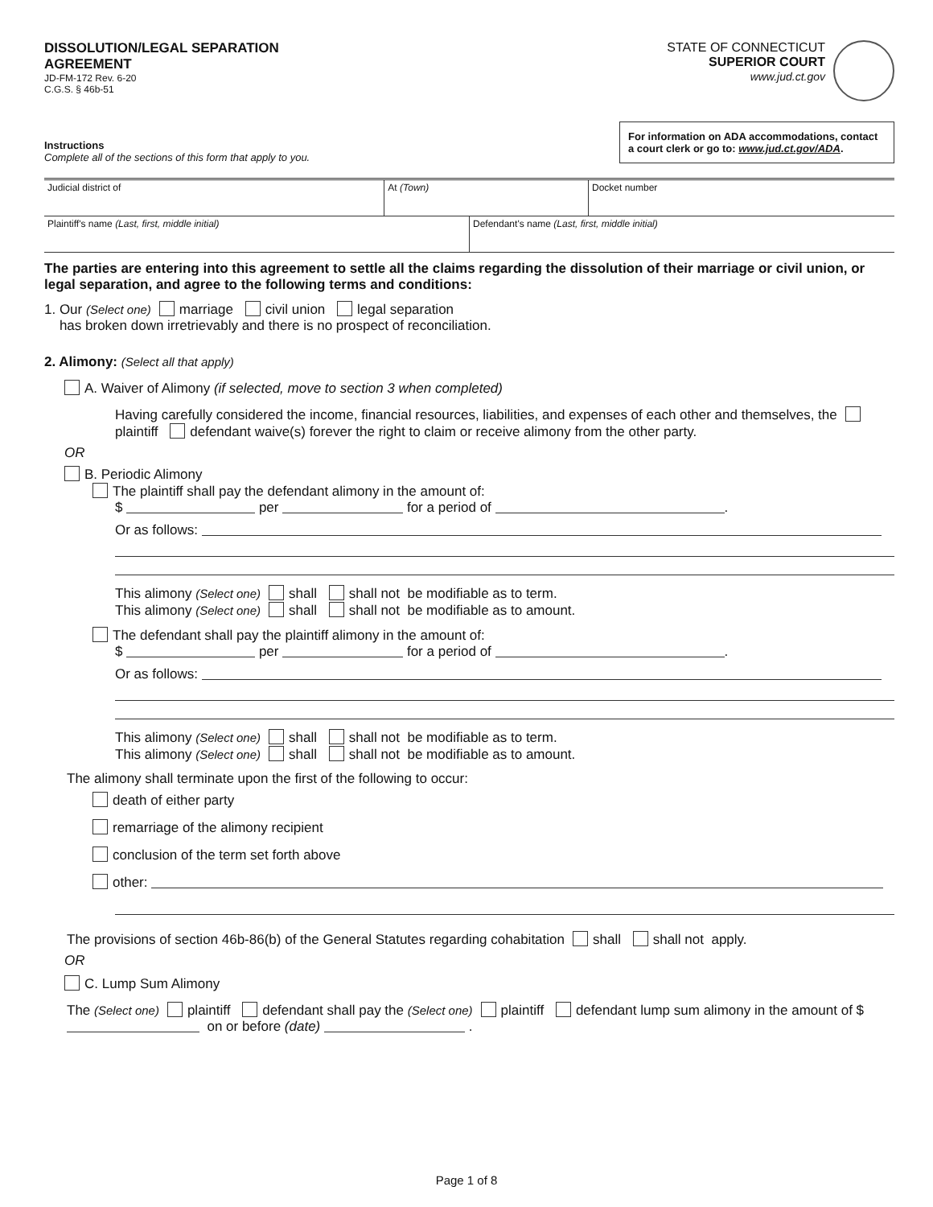DISSOLUTION/LEGAL SEPARATION
AGREEMENT
JD-FM-172 Rev. 6-20
C.G.S. § 46b-51
STATE OF CONNECTICUT
SUPERIOR COURT
www.jud.ct.gov
Instructions
Complete all of the sections of this form that apply to you.
For information on ADA accommodations, contact a court clerk or go to: www.jud.ct.gov/ADA.
| Judicial district of | At (Town) | Docket number |
| Plaintiff's name (Last, first, middle initial) | Defendant's name (Last, first, middle initial) |
The parties are entering into this agreement to settle all the claims regarding the dissolution of their marriage or civil union, or legal separation, and agree to the following terms and conditions:
1. Our (Select one) marriage civil union legal separation
has broken down irretrievably and there is no prospect of reconciliation.
2. Alimony: (Select all that apply)
A. Waiver of Alimony (if selected, move to section 3 when completed)
Having carefully considered the income, financial resources, liabilities, and expenses of each other and themselves, the plaintiff defendant waive(s) forever the right to claim or receive alimony from the other party.
OR
B. Periodic Alimony
The plaintiff shall pay the defendant alimony in the amount of:
$ per for a period of .
Or as follows:
This alimony (Select one) shall shall not be modifiable as to term.
This alimony (Select one) shall shall not be modifiable as to amount.
The defendant shall pay the plaintiff alimony in the amount of:
$ per for a period of .
Or as follows:
This alimony (Select one) shall shall not be modifiable as to term.
This alimony (Select one) shall shall not be modifiable as to amount.
The alimony shall terminate upon the first of the following to occur:
death of either party
remarriage of the alimony recipient
conclusion of the term set forth above
other:
The provisions of section 46b-86(b) of the General Statutes regarding cohabitation shall shall not apply.
OR
C. Lump Sum Alimony
The (Select one) plaintiff defendant shall pay the (Select one) plaintiff defendant lump sum alimony in the amount of $ on or before (date) .
Page 1 of 8